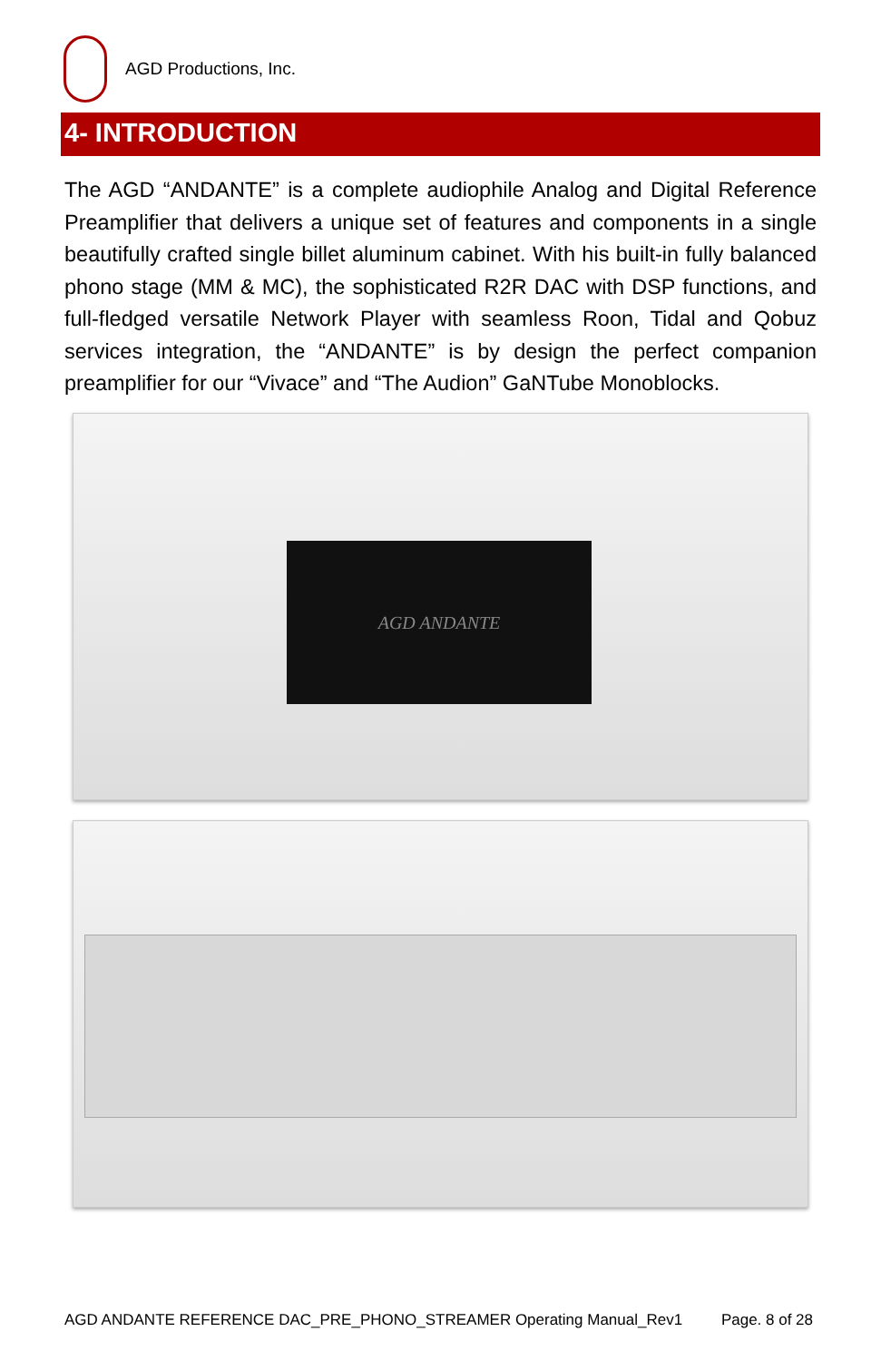AGD Productions, Inc.
4- INTRODUCTION
The AGD “ANDANTE” is a complete audiophile Analog and Digital Reference Preamplifier that delivers a unique set of features and components in a single beautifully crafted single billet aluminum cabinet. With his built-in fully balanced phono stage (MM & MC), the sophisticated R2R DAC with DSP functions, and full-fledged versatile Network Player with seamless Roon, Tidal and Qobuz services integration, the “ANDANTE” is by design the perfect companion preamplifier for our “Vivace” and “The Audion” GaNTube Monoblocks.
AGD ANDANTE
AGD ANDANTE REFERENCE DAC_PRE_PHONO_STREAMER Operating Manual_Rev1 Page. 8 of 28